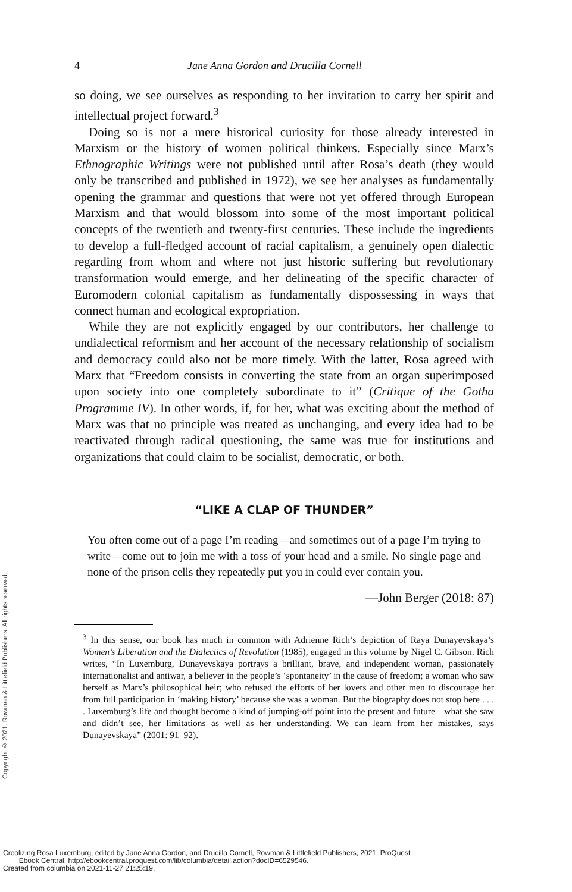Copyright © 2021. Rowman & Littlefield Publishers. All rights reserved.
4 Jane Anna Gordon and Drucilla Cornell
so doing, we see ourselves as responding to her invitation to carry her spirit and intellectual project forward.<sup>3</sup>
Doing so is not a mere historical curiosity for those already interested in Marxism or the history of women political thinkers. Especially since Marx’s Ethnographic Writings were not published until after Rosa’s death (they would only be transcribed and published in 1972), we see her analyses as fundamentally opening the grammar and questions that were not yet offered through European Marxism and that would blossom into some of the most important political concepts of the twentieth and twenty-first centuries. These include the ingredients to develop a full-fledged account of racial capitalism, a genuinely open dialectic regarding from whom and where not just historic suffering but revolutionary transformation would emerge, and her delineating of the specific character of Euromodern colonial capitalism as fundamentally dispossessing in ways that connect human and ecological expropriation.
While they are not explicitly engaged by our contributors, her challenge to undialectical reformism and her account of the necessary relationship of socialism and democracy could also not be more timely. With the latter, Rosa agreed with Marx that “Freedom consists in converting the state from an organ superimposed upon society into one completely subordinate to it” (Critique of the Gotha Programme IV). In other words, if, for her, what was exciting about the method of Marx was that no principle was treated as unchanging, and every idea had to be reactivated through radical questioning, the same was true for institutions and organizations that could claim to be socialist, democratic, or both.
“LIKE A CLAP OF THUNDER”
You often come out of a page I’m reading—and sometimes out of a page I’m trying to write—come out to join me with a toss of your head and a smile. No single page and none of the prison cells they repeatedly put you in could ever contain you.
—John Berger (2018: 87)
<sup>3</sup> In this sense, our book has much in common with Adrienne Rich’s depiction of Raya Dunayevskaya’s Women’s Liberation and the Dialectics of Revolution (1985), engaged in this volume by Nigel C. Gibson. Rich writes, “In Luxemburg, Dunayevskaya portrays a brilliant, brave, and independent woman, passionately internationalist and antiwar, a believer in the people’s ‘spontaneity’ in the cause of freedom; a woman who saw herself as Marx’s philosophical heir; who refused the efforts of her lovers and other men to discourage her from full participation in ‘making history’ because she was a woman. But the biography does not stop here . . . . Luxemburg’s life and thought become a kind of jumping-off point into the present and future—what she saw and didn’t see, her limitations as well as her understanding. We can learn from her mistakes, says Dunayevskaya” (2001: 91–92).
Creolizing Rosa Luxemburg, edited by Jane Anna Gordon, and Drucilla Cornell, Rowman & Littlefield Publishers, 2021. ProQuest
Ebook Central, http://ebookcentral.proquest.com/lib/columbia/detail.action?docID=6529546.
Created from columbia on 2021-11-27 21:25:19.